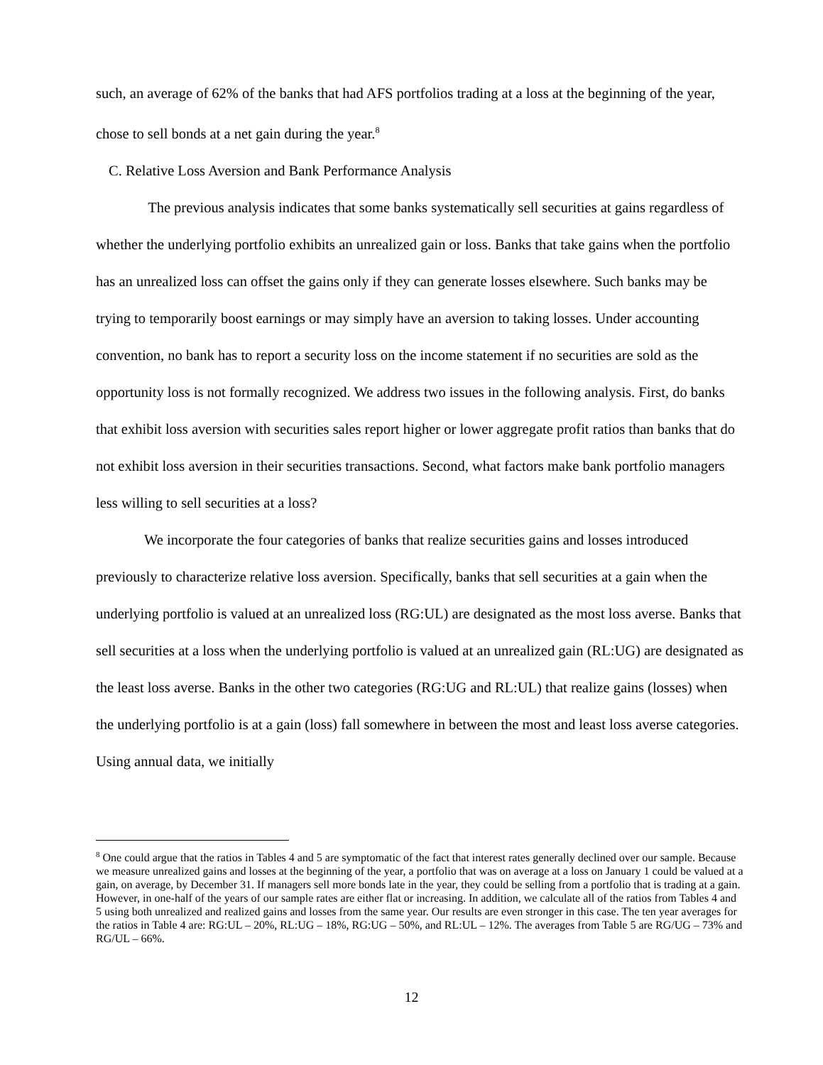such, an average of 62% of the banks that had AFS portfolios trading at a loss at the beginning of the year, chose to sell bonds at a net gain during the year.<sup>8</sup>
C. Relative Loss Aversion and Bank Performance Analysis
The previous analysis indicates that some banks systematically sell securities at gains regardless of whether the underlying portfolio exhibits an unrealized gain or loss. Banks that take gains when the portfolio has an unrealized loss can offset the gains only if they can generate losses elsewhere. Such banks may be trying to temporarily boost earnings or may simply have an aversion to taking losses. Under accounting convention, no bank has to report a security loss on the income statement if no securities are sold as the opportunity loss is not formally recognized. We address two issues in the following analysis. First, do banks that exhibit loss aversion with securities sales report higher or lower aggregate profit ratios than banks that do not exhibit loss aversion in their securities transactions. Second, what factors make bank portfolio managers less willing to sell securities at a loss?
We incorporate the four categories of banks that realize securities gains and losses introduced previously to characterize relative loss aversion. Specifically, banks that sell securities at a gain when the underlying portfolio is valued at an unrealized loss (RG:UL) are designated as the most loss averse. Banks that sell securities at a loss when the underlying portfolio is valued at an unrealized gain (RL:UG) are designated as the least loss averse. Banks in the other two categories (RG:UG and RL:UL) that realize gains (losses) when the underlying portfolio is at a gain (loss) fall somewhere in between the most and least loss averse categories. Using annual data, we initially
<sup>8</sup> One could argue that the ratios in Tables 4 and 5 are symptomatic of the fact that interest rates generally declined over our sample. Because we measure unrealized gains and losses at the beginning of the year, a portfolio that was on average at a loss on January 1 could be valued at a gain, on average, by December 31. If managers sell more bonds late in the year, they could be selling from a portfolio that is trading at a gain. However, in one-half of the years of our sample rates are either flat or increasing. In addition, we calculate all of the ratios from Tables 4 and 5 using both unrealized and realized gains and losses from the same year. Our results are even stronger in this case. The ten year averages for the ratios in Table 4 are: RG:UL – 20%, RL:UG – 18%, RG:UG – 50%, and RL:UL – 12%. The averages from Table 5 are RG/UG – 73% and RG/UL – 66%.
12